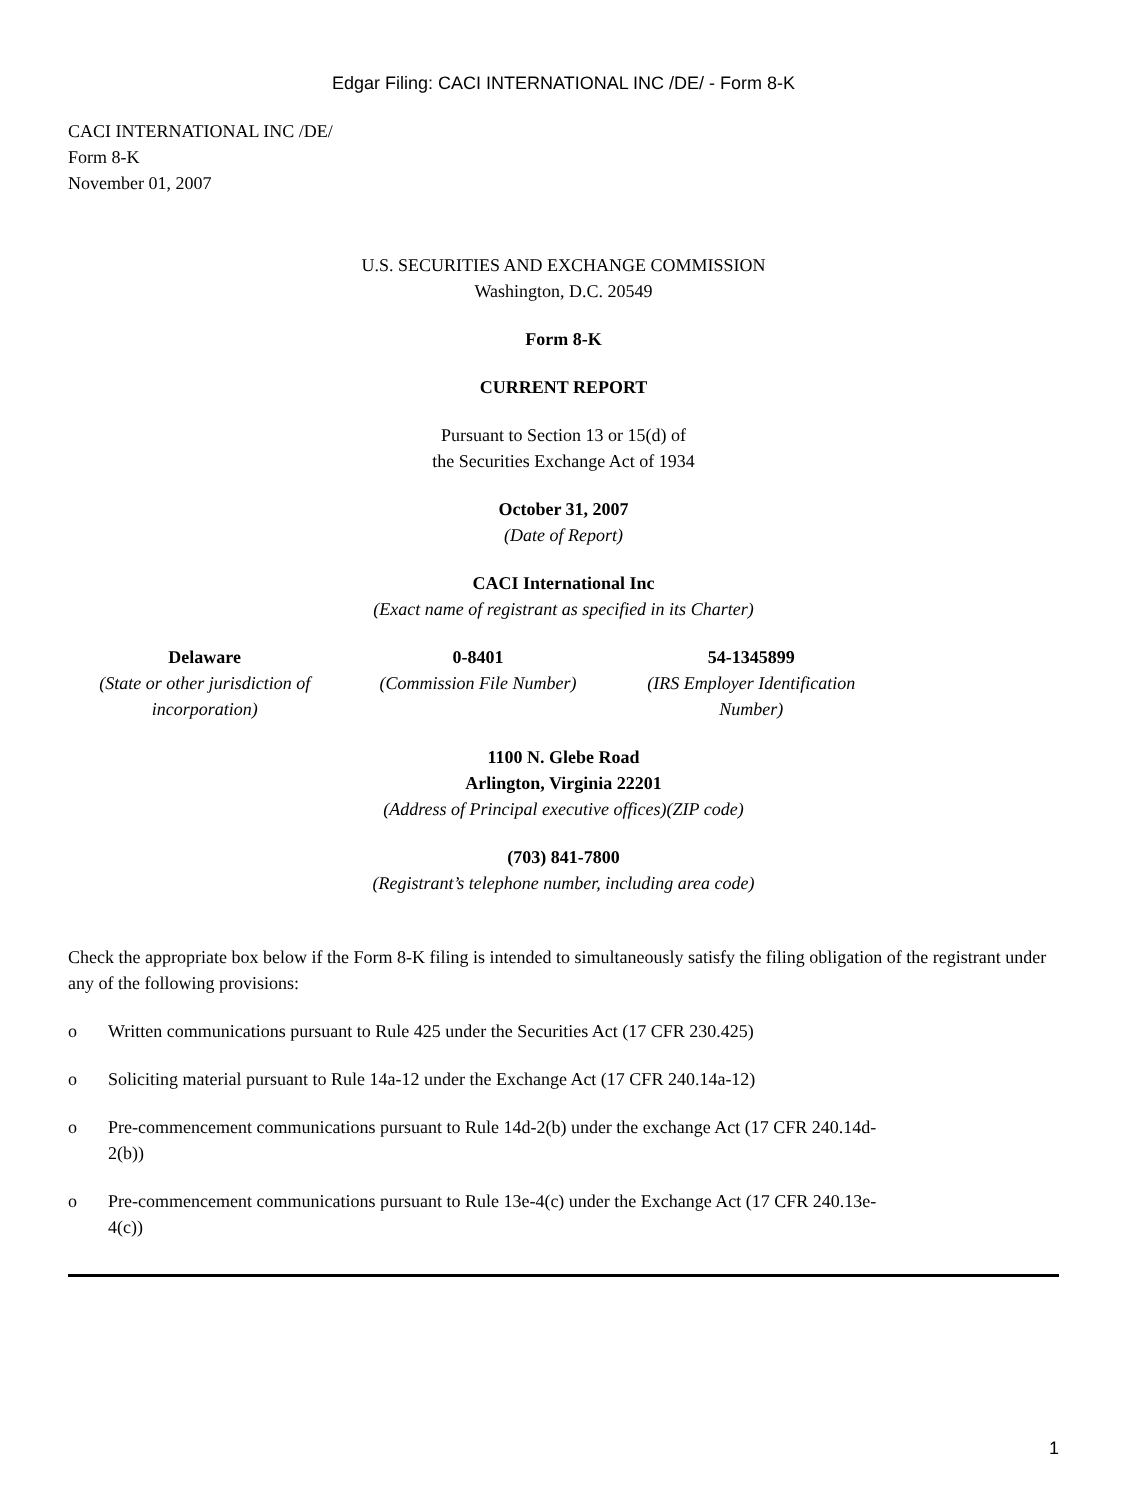Edgar Filing: CACI INTERNATIONAL INC /DE/ - Form 8-K
CACI INTERNATIONAL INC /DE/
Form 8-K
November 01, 2007
U.S. SECURITIES AND EXCHANGE COMMISSION
Washington, D.C. 20549
Form 8-K
CURRENT REPORT
Pursuant to Section 13 or 15(d) of
the Securities Exchange Act of 1934
October 31, 2007
(Date of Report)
CACI International Inc
(Exact name of registrant as specified in its Charter)
| Delaware (State or other jurisdiction of incorporation) | 0-8401 (Commission File Number) | 54-1345899 (IRS Employer Identification Number) |
1100 N. Glebe Road
Arlington, Virginia 22201
(Address of Principal executive offices)(ZIP code)
(703) 841-7800
(Registrant’s telephone number, including area code)
Check the appropriate box below if the Form 8-K filing is intended to simultaneously satisfy the filing obligation of the registrant under any of the following provisions:
o Written communications pursuant to Rule 425 under the Securities Act (17 CFR 230.425)
o Soliciting material pursuant to Rule 14a-12 under the Exchange Act (17 CFR 240.14a-12)
o Pre-commencement communications pursuant to Rule 14d-2(b) under the exchange Act (17 CFR 240.14d-2(b))
o Pre-commencement communications pursuant to Rule 13e-4(c) under the Exchange Act (17 CFR 240.13e-4(c))
1